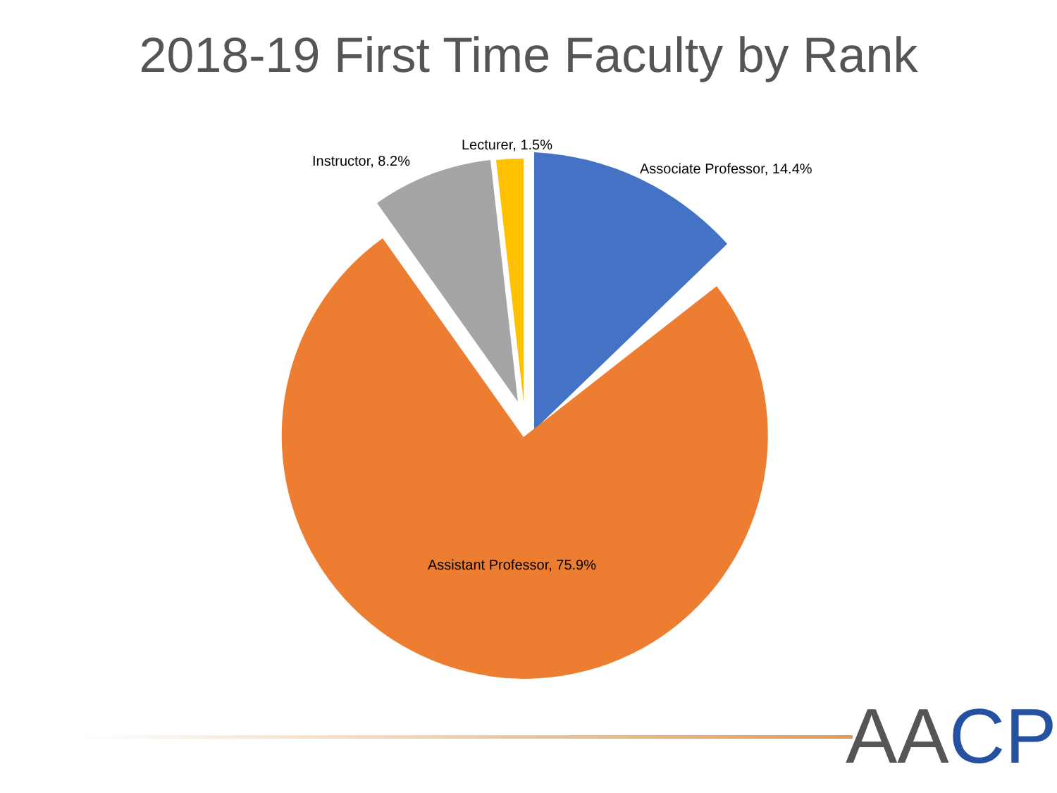2018-19 First Time Faculty by Rank
Lecturer, 1.5%
Instructor, 8.2% Associate Professor, 14.4%
Assistant Professor, 75.9%
AACP